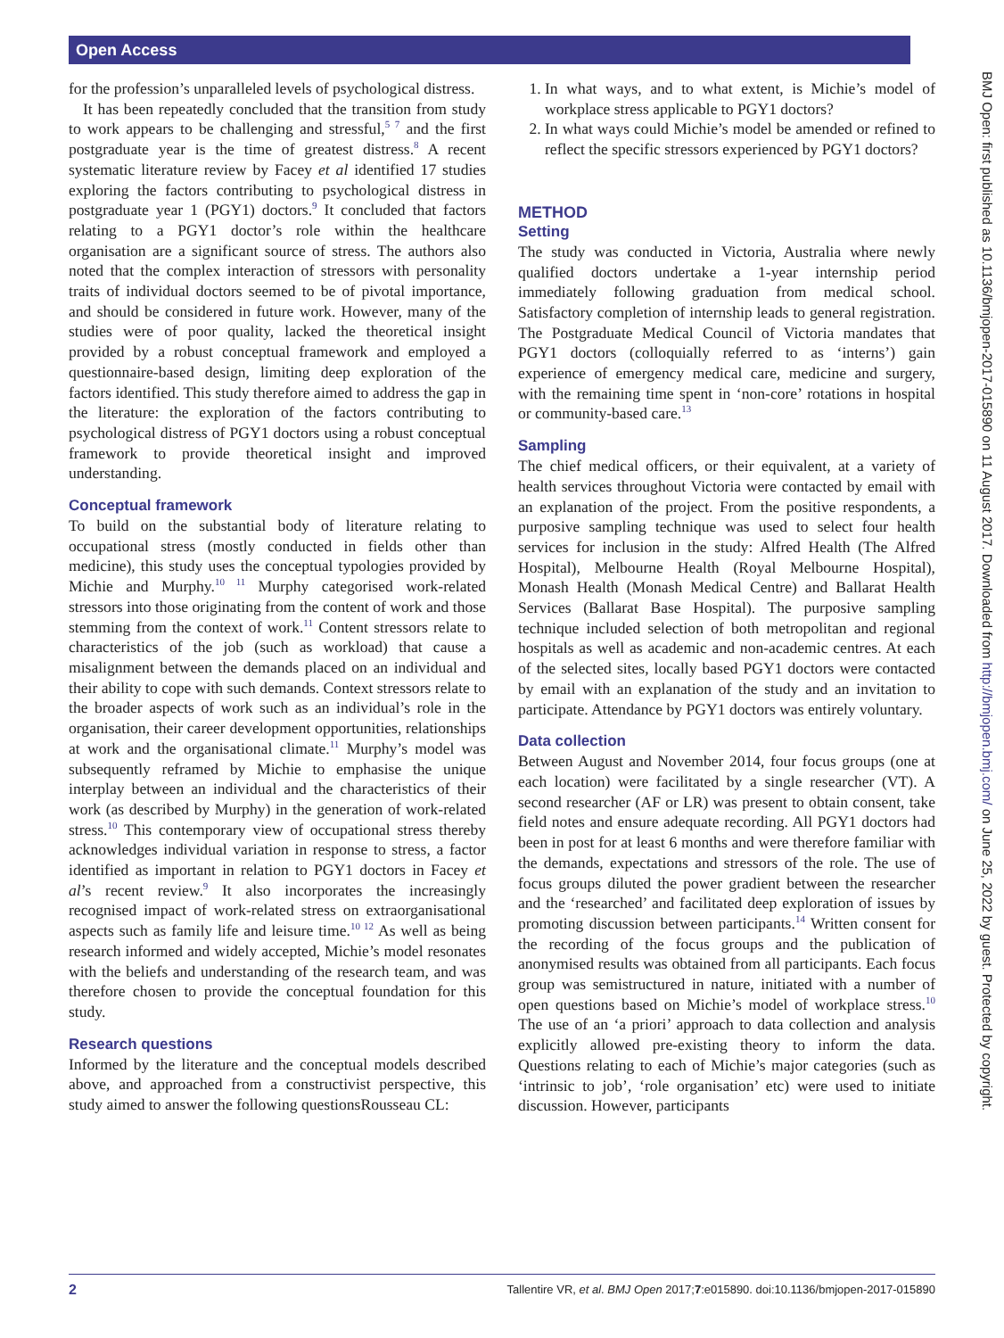Open Access
for the profession’s unparalleled levels of psychological distress.
It has been repeatedly concluded that the transition from study to work appears to be challenging and stressful,<sup>5 7</sup> and the first postgraduate year is the time of greatest distress.<sup>8</sup> A recent systematic literature review by Facey et al identified 17 studies exploring the factors contributing to psychological distress in postgraduate year 1 (PGY1) doctors.<sup>9</sup> It concluded that factors relating to a PGY1 doctor’s role within the healthcare organisation are a significant source of stress. The authors also noted that the complex interaction of stressors with personality traits of individual doctors seemed to be of pivotal importance, and should be considered in future work. However, many of the studies were of poor quality, lacked the theoretical insight provided by a robust conceptual framework and employed a questionnaire-based design, limiting deep exploration of the factors identified. This study therefore aimed to address the gap in the literature: the exploration of the factors contributing to psychological distress of PGY1 doctors using a robust conceptual framework to provide theoretical insight and improved understanding.
Conceptual framework
To build on the substantial body of literature relating to occupational stress (mostly conducted in fields other than medicine), this study uses the conceptual typologies provided by Michie and Murphy.<sup>10 11</sup> Murphy categorised work-related stressors into those originating from the content of work and those stemming from the context of work.<sup>11</sup> Content stressors relate to characteristics of the job (such as workload) that cause a misalignment between the demands placed on an individual and their ability to cope with such demands. Context stressors relate to the broader aspects of work such as an individual’s role in the organisation, their career development opportunities, relationships at work and the organisational climate.<sup>11</sup> Murphy’s model was subsequently reframed by Michie to emphasise the unique interplay between an individual and the characteristics of their work (as described by Murphy) in the generation of work-related stress.<sup>10</sup> This contemporary view of occupational stress thereby acknowledges individual variation in response to stress, a factor identified as important in relation to PGY1 doctors in Facey et al’s recent review.<sup>9</sup> It also incorporates the increasingly recognised impact of work-related stress on extraorganisational aspects such as family life and leisure time.<sup>10 12</sup> As well as being research informed and widely accepted, Michie’s model resonates with the beliefs and understanding of the research team, and was therefore chosen to provide the conceptual foundation for this study.
Research questions
Informed by the literature and the conceptual models described above, and approached from a constructivist perspective, this study aimed to answer the following questionsRousseau CL:
1. In what ways, and to what extent, is Michie’s model of workplace stress applicable to PGY1 doctors?
2. In what ways could Michie’s model be amended or refined to reflect the specific stressors experienced by PGY1 doctors?
METHOD
Setting
The study was conducted in Victoria, Australia where newly qualified doctors undertake a 1-year internship period immediately following graduation from medical school. Satisfactory completion of internship leads to general registration. The Postgraduate Medical Council of Victoria mandates that PGY1 doctors (colloquially referred to as ‘interns’) gain experience of emergency medical care, medicine and surgery, with the remaining time spent in ‘non-core’ rotations in hospital or community-based care.<sup>13</sup>
Sampling
The chief medical officers, or their equivalent, at a variety of health services throughout Victoria were contacted by email with an explanation of the project. From the positive respondents, a purposive sampling technique was used to select four health services for inclusion in the study: Alfred Health (The Alfred Hospital), Melbourne Health (Royal Melbourne Hospital), Monash Health (Monash Medical Centre) and Ballarat Health Services (Ballarat Base Hospital). The purposive sampling technique included selection of both metropolitan and regional hospitals as well as academic and non-academic centres. At each of the selected sites, locally based PGY1 doctors were contacted by email with an explanation of the study and an invitation to participate. Attendance by PGY1 doctors was entirely voluntary.
Data collection
Between August and November 2014, four focus groups (one at each location) were facilitated by a single researcher (VT). A second researcher (AF or LR) was present to obtain consent, take field notes and ensure adequate recording. All PGY1 doctors had been in post for at least 6 months and were therefore familiar with the demands, expectations and stressors of the role. The use of focus groups diluted the power gradient between the researcher and the ‘researched’ and facilitated deep exploration of issues by promoting discussion between participants.<sup>14</sup> Written consent for the recording of the focus groups and the publication of anonymised results was obtained from all participants. Each focus group was semistructured in nature, initiated with a number of open questions based on Michie’s model of workplace stress.<sup>10</sup> The use of an ‘a priori’ approach to data collection and analysis explicitly allowed pre-existing theory to inform the data. Questions relating to each of Michie’s major categories (such as ‘intrinsic to job’, ‘role organisation’ etc) were used to initiate discussion. However, participants
BMJ Open: first published as 10.1136/bmjopen-2017-015890 on 11 August 2017. Downloaded from http://bmjopen.bmj.com/ on June 25, 2022 by guest. Protected by copyright.
2 Tallentire VR, et al. BMJ Open 2017;7:e015890. doi:10.1136/bmjopen-2017-015890